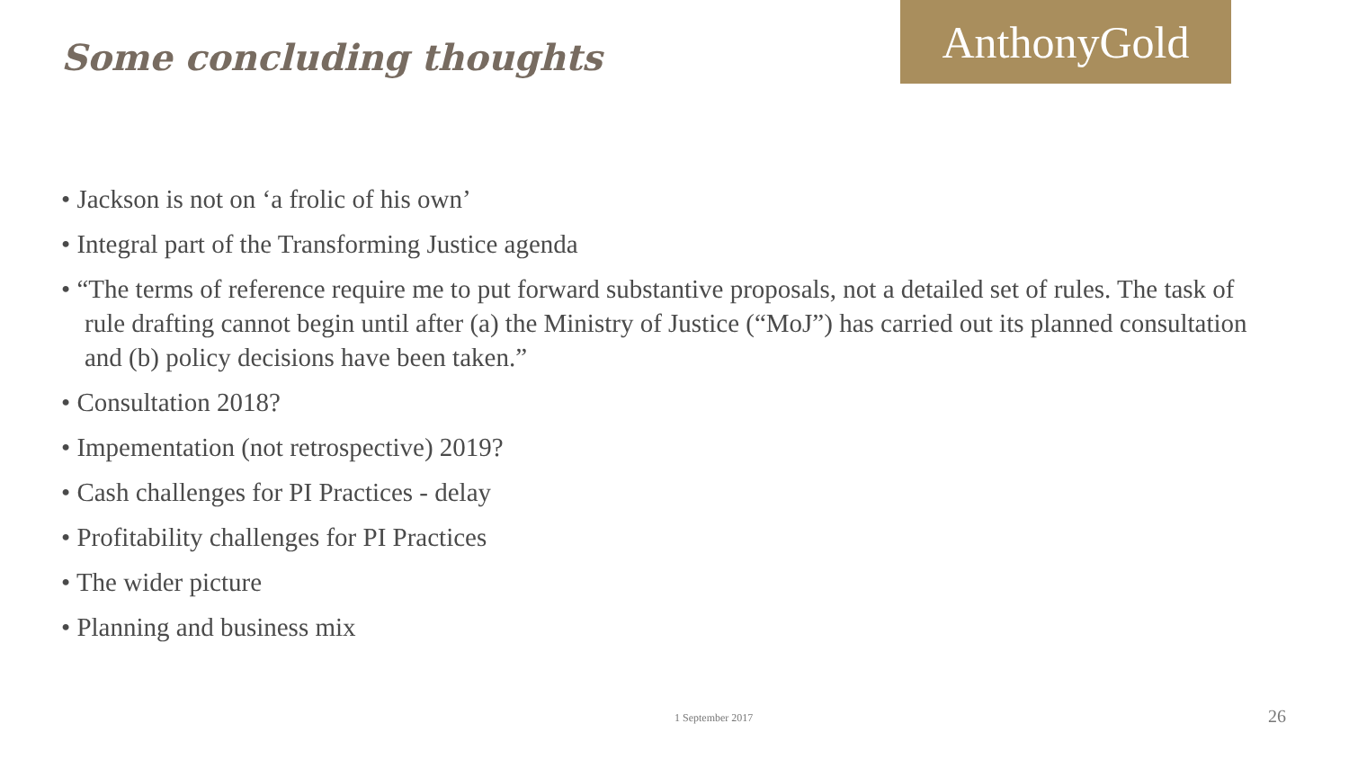Some concluding thoughts
AnthonyGold
• Jackson is not on ‘a frolic of his own’
• Integral part of the Transforming Justice agenda
• “The terms of reference require me to put forward substantive proposals, not a detailed set of rules. The task of rule drafting cannot begin until after (a) the Ministry of Justice (“MoJ”) has carried out its planned consultation and (b) policy decisions have been taken.”
• Consultation 2018?
• Impementation (not retrospective) 2019?
• Cash challenges for PI Practices - delay
• Profitability challenges for PI Practices
• The wider picture
• Planning and business mix
1 September 2017 26